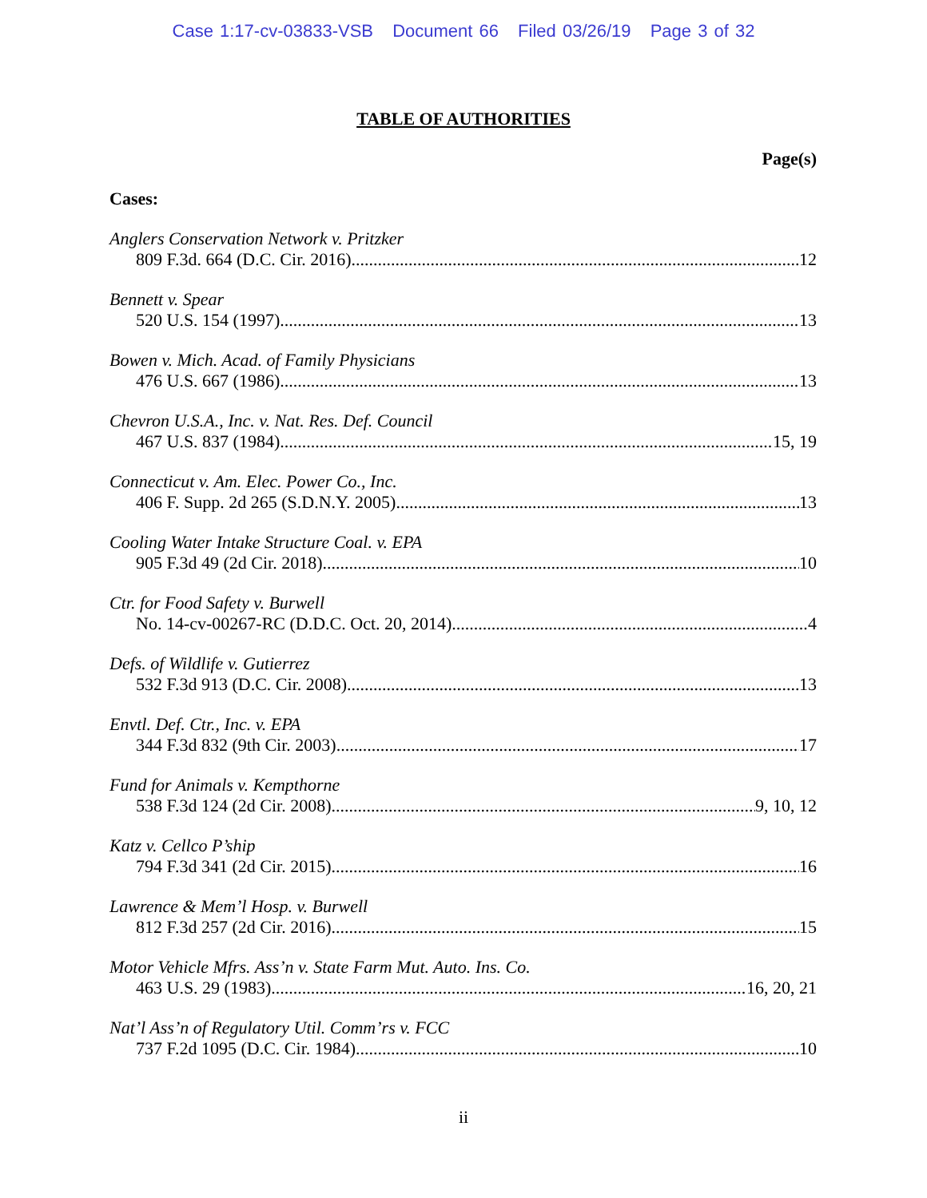Case 1:17-cv-03833-VSB Document 66 Filed 03/26/19 Page 3 of 32
TABLE OF AUTHORITIES
Page(s)
Cases:
Anglers Conservation Network v. Pritzker
809 F.3d. 664 (D.C. Cir. 2016) 12
Bennett v. Spear
520 U.S. 154 (1997) 13
Bowen v. Mich. Acad. of Family Physicians
476 U.S. 667 (1986) 13
Chevron U.S.A., Inc. v. Nat. Res. Def. Council
467 U.S. 837 (1984) 15, 19
Connecticut v. Am. Elec. Power Co., Inc.
406 F. Supp. 2d 265 (S.D.N.Y. 2005) 13
Cooling Water Intake Structure Coal. v. EPA
905 F.3d 49 (2d Cir. 2018) 10
Ctr. for Food Safety v. Burwell
No. 14-cv-00267-RC (D.D.C. Oct. 20, 2014) 4
Defs. of Wildlife v. Gutierrez
532 F.3d 913 (D.C. Cir. 2008) 13
Envtl. Def. Ctr., Inc. v. EPA
344 F.3d 832 (9th Cir. 2003) 17
Fund for Animals v. Kempthorne
538 F.3d 124 (2d Cir. 2008) 9, 10, 12
Katz v. Cellco P’ship
794 F.3d 341 (2d Cir. 2015) 16
Lawrence & Mem’l Hosp. v. Burwell
812 F.3d 257 (2d Cir. 2016) 15
Motor Vehicle Mfrs. Ass’n v. State Farm Mut. Auto. Ins. Co.
463 U.S. 29 (1983) 16, 20, 21
Nat’l Ass’n of Regulatory Util. Comm’rs v. FCC
737 F.2d 1095 (D.C. Cir. 1984) 10
ii